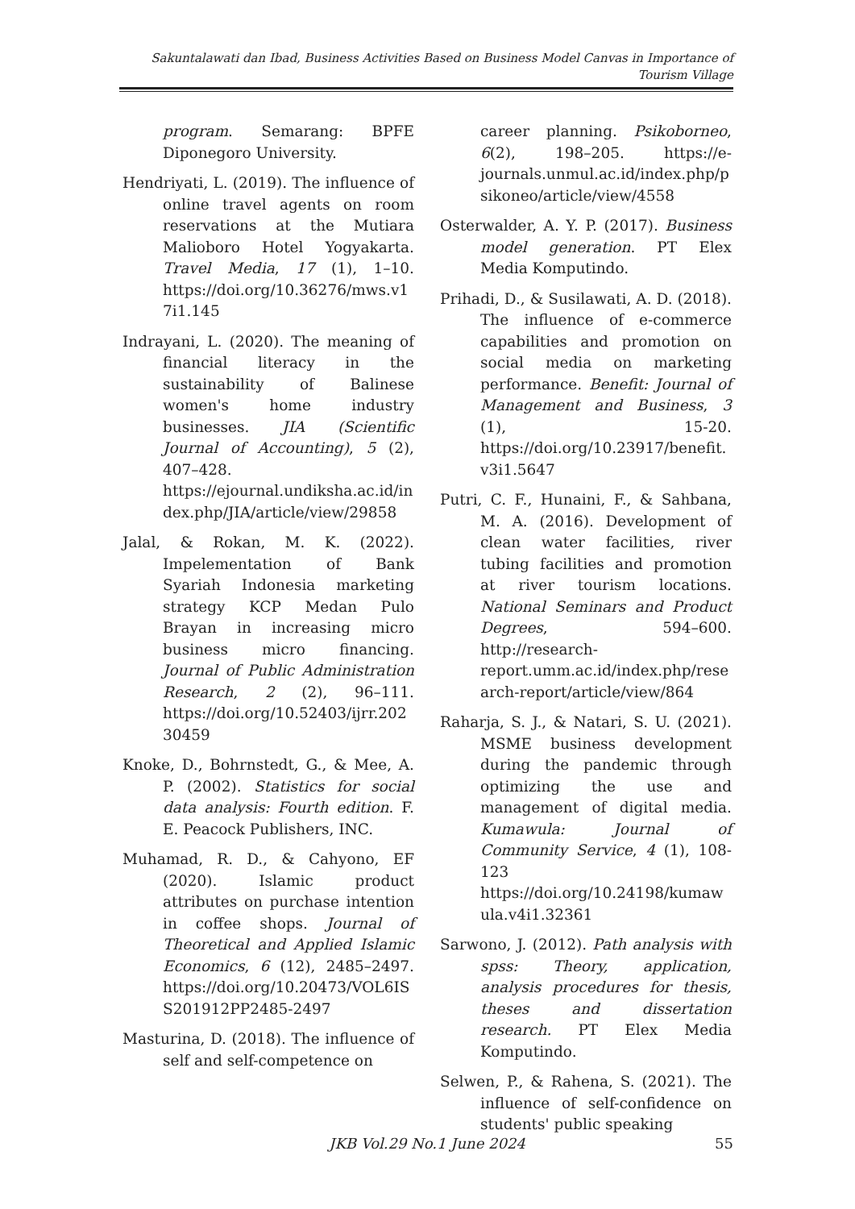Sakuntalawati dan Ibad, Business Activities Based on Business Model Canvas in Importance of Tourism Village
program. Semarang: BPFE Diponegoro University.
Hendriyati, L. (2019). The influence of online travel agents on room reservations at the Mutiara Malioboro Hotel Yogyakarta. Travel Media, 17 (1), 1–10. https://doi.org/10.36276/mws.v17i1.145
Indrayani, L. (2020). The meaning of financial literacy in the sustainability of Balinese women's home industry businesses. JIA (Scientific Journal of Accounting), 5 (2), 407–428. https://ejournal.undiksha.ac.id/index.php/JIA/article/view/29858
Jalal, & Rokan, M. K. (2022). Impelementation of Bank Syariah Indonesia marketing strategy KCP Medan Pulo Brayan in increasing micro business micro financing. Journal of Public Administration Research, 2 (2), 96–111. https://doi.org/10.52403/ijrr.20230459
Knoke, D., Bohrnstedt, G., & Mee, A. P. (2002). Statistics for social data analysis: Fourth edition. F. E. Peacock Publishers, INC.
Muhamad, R. D., & Cahyono, EF (2020). Islamic product attributes on purchase intention in coffee shops. Journal of Theoretical and Applied Islamic Economics, 6 (12), 2485–2497. https://doi.org/10.20473/VOL6ISS201912PP2485-2497
Masturina, D. (2018). The influence of self and self-competence on
career planning. Psikoborneo, 6(2), 198–205. https://e-journals.unmul.ac.id/index.php/psikoneo/article/view/4558
Osterwalder, A. Y. P. (2017). Business model generation. PT Elex Media Komputindo.
Prihadi, D., & Susilawati, A. D. (2018). The influence of e-commerce capabilities and promotion on social media on marketing performance. Benefit: Journal of Management and Business, 3 (1), 15-20. https://doi.org/10.23917/benefit.v3i1.5647
Putri, C. F., Hunaini, F., & Sahbana, M. A. (2016). Development of clean water facilities, river tubing facilities and promotion at river tourism locations. National Seminars and Product Degrees, 594–600. http://research-report.umm.ac.id/index.php/research-report/article/view/864
Raharja, S. J., & Natari, S. U. (2021). MSME business development during the pandemic through optimizing the use and management of digital media. Kumawula: Journal of Community Service, 4 (1), 108-123 https://doi.org/10.24198/kumawula.v4i1.32361
Sarwono, J. (2012). Path analysis with spss: Theory, application, analysis procedures for thesis, theses and dissertation research. PT Elex Media Komputindo.
Selwen, P., & Rahena, S. (2021). The influence of self-confidence on students' public speaking
JKB Vol.29 No.1 June 2024
55